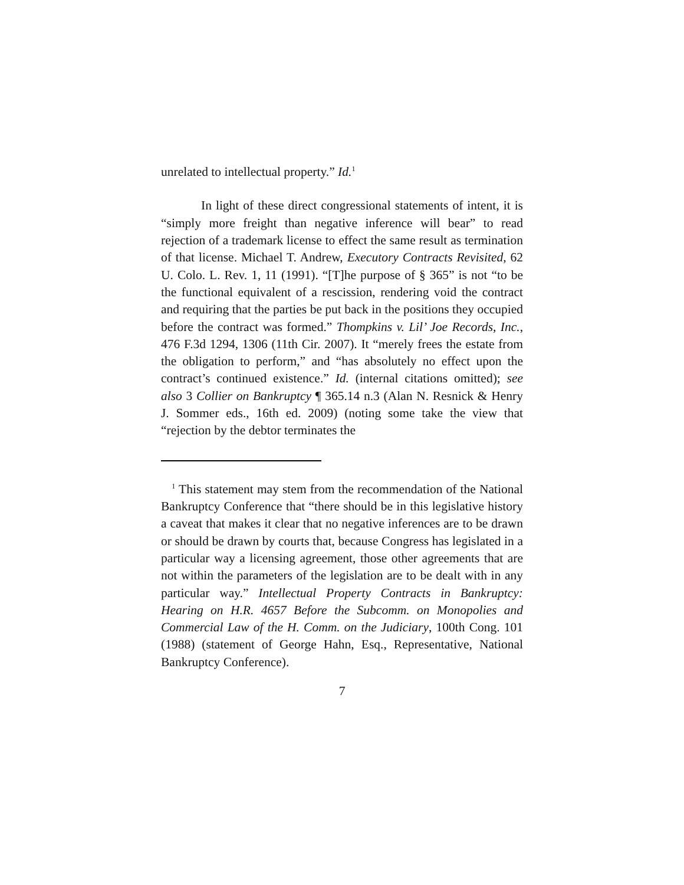unrelated to intellectual property.” Id.<sup>1</sup>
In light of these direct congressional statements of intent, it is “simply more freight than negative inference will bear” to read rejection of a trademark license to effect the same result as termination of that license. Michael T. Andrew, Executory Contracts Revisited, 62 U. Colo. L. Rev. 1, 11 (1991). “[T]he purpose of § 365” is not “to be the functional equivalent of a rescission, rendering void the contract and requiring that the parties be put back in the positions they occupied before the contract was formed.” Thompkins v. Lil’ Joe Records, Inc., 476 F.3d 1294, 1306 (11th Cir. 2007). It “merely frees the estate from the obligation to perform,” and “has absolutely no effect upon the contract’s continued existence.” Id. (internal citations omitted); see also 3 Collier on Bankruptcy ¶ 365.14 n.3 (Alan N. Resnick & Henry J. Sommer eds., 16th ed. 2009) (noting some take the view that “rejection by the debtor terminates the
<sup>1</sup> This statement may stem from the recommendation of the National Bankruptcy Conference that “there should be in this legislative history a caveat that makes it clear that no negative inferences are to be drawn or should be drawn by courts that, because Congress has legislated in a particular way a licensing agreement, those other agreements that are not within the parameters of the legislation are to be dealt with in any particular way.” Intellectual Property Contracts in Bankruptcy: Hearing on H.R. 4657 Before the Subcomm. on Monopolies and Commercial Law of the H. Comm. on the Judiciary, 100th Cong. 101 (1988) (statement of George Hahn, Esq., Representative, National Bankruptcy Conference).
7